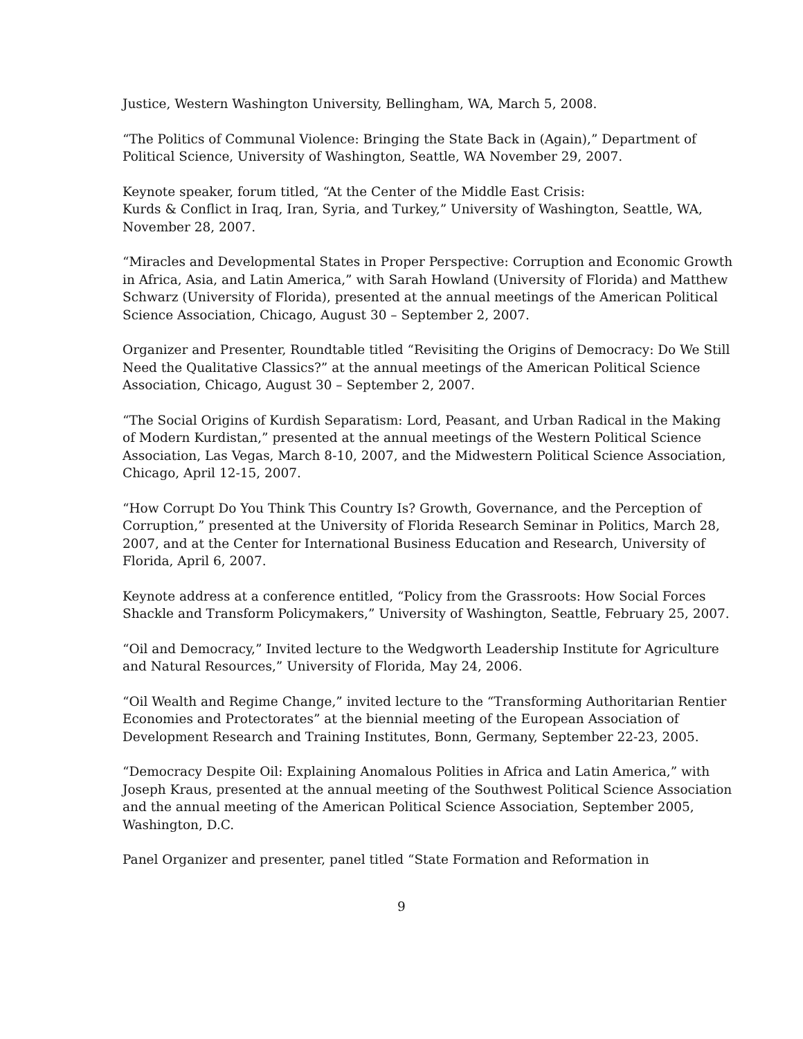Justice, Western Washington University, Bellingham, WA, March 5, 2008.
“The Politics of Communal Violence: Bringing the State Back in (Again),” Department of Political Science, University of Washington, Seattle, WA November 29, 2007.
Keynote speaker, forum titled, “At the Center of the Middle East Crisis:
Kurds & Conflict in Iraq, Iran, Syria, and Turkey,” University of Washington, Seattle, WA, November 28, 2007.
“Miracles and Developmental States in Proper Perspective: Corruption and Economic Growth in Africa, Asia, and Latin America,” with Sarah Howland (University of Florida) and Matthew Schwarz (University of Florida), presented at the annual meetings of the American Political Science Association, Chicago, August 30 – September 2, 2007.
Organizer and Presenter, Roundtable titled “Revisiting the Origins of Democracy: Do We Still Need the Qualitative Classics?” at the annual meetings of the American Political Science Association, Chicago, August 30 – September 2, 2007.
“The Social Origins of Kurdish Separatism: Lord, Peasant, and Urban Radical in the Making of Modern Kurdistan,” presented at the annual meetings of the Western Political Science Association, Las Vegas, March 8-10, 2007, and the Midwestern Political Science Association, Chicago, April 12-15, 2007.
“How Corrupt Do You Think This Country Is? Growth, Governance, and the Perception of Corruption,” presented at the University of Florida Research Seminar in Politics, March 28, 2007, and at the Center for International Business Education and Research, University of Florida, April 6, 2007.
Keynote address at a conference entitled, “Policy from the Grassroots: How Social Forces Shackle and Transform Policymakers,” University of Washington, Seattle, February 25, 2007.
“Oil and Democracy,” Invited lecture to the Wedgworth Leadership Institute for Agriculture and Natural Resources,” University of Florida, May 24, 2006.
“Oil Wealth and Regime Change,” invited lecture to the “Transforming Authoritarian Rentier Economies and Protectorates” at the biennial meeting of the European Association of Development Research and Training Institutes, Bonn, Germany, September 22-23, 2005.
“Democracy Despite Oil: Explaining Anomalous Polities in Africa and Latin America,” with Joseph Kraus, presented at the annual meeting of the Southwest Political Science Association and the annual meeting of the American Political Science Association, September 2005, Washington, D.C.
Panel Organizer and presenter, panel titled “State Formation and Reformation in
9